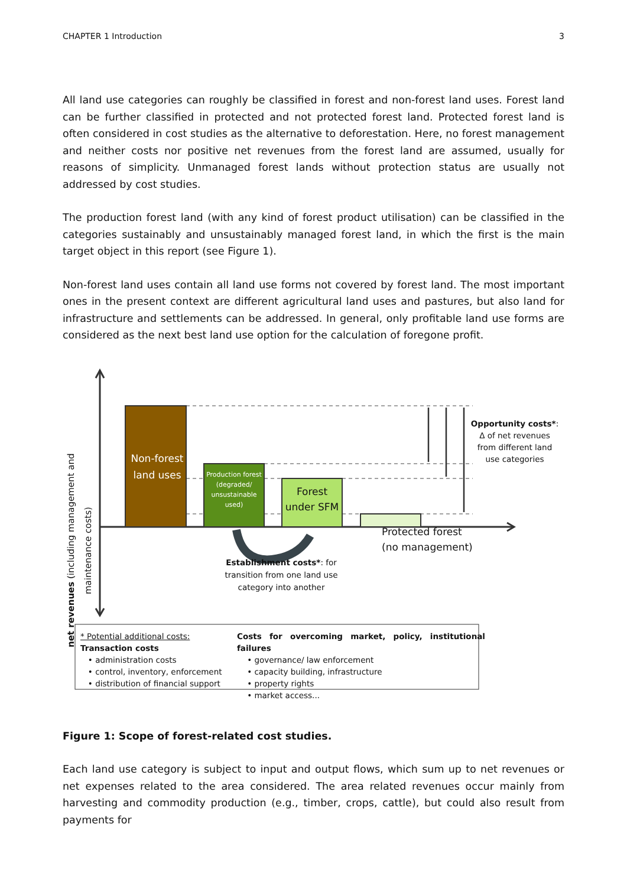CHAPTER 1 Introduction 3
All land use categories can roughly be classified in forest and non-forest land uses. Forest land can be further classified in protected and not protected forest land. Protected forest land is often considered in cost studies as the alternative to deforestation. Here, no forest management and neither costs nor positive net revenues from the forest land are assumed, usually for reasons of simplicity. Unmanaged forest lands without protection status are usually not addressed by cost studies.
The production forest land (with any kind of forest product utilisation) can be classified in the categories sustainably and unsustainably managed forest land, in which the first is the main target object in this report (see Figure 1).
Non-forest land uses contain all land use forms not covered by forest land. The most important ones in the present context are different agricultural land uses and pastures, but also land for infrastructure and settlements can be addressed. In general, only profitable land use forms are considered as the next best land use option for the calculation of foregone profit.
Non-forest land uses
Production forest (degraded/ unsustainable used)
Forest under SFM
Opportunity costs*: Δ of net revenues from different land use categories
Protected forest
(no management)
Establishment costs*: for transition from one land use category into another
net revenues (including management and maintenance costs)
* Potential additional costs:
Transaction costs
• administration costs
• control, inventory, enforcement
• distribution of financial support
Costs for overcoming market, policy, institutional failures
• governance/ law enforcement
• capacity building, infrastructure
• property rights
• market access...
Figure 1: Scope of forest-related cost studies.
Each land use category is subject to input and output flows, which sum up to net revenues or net expenses related to the area considered. The area related revenues occur mainly from harvesting and commodity production (e.g., timber, crops, cattle), but could also result from payments for